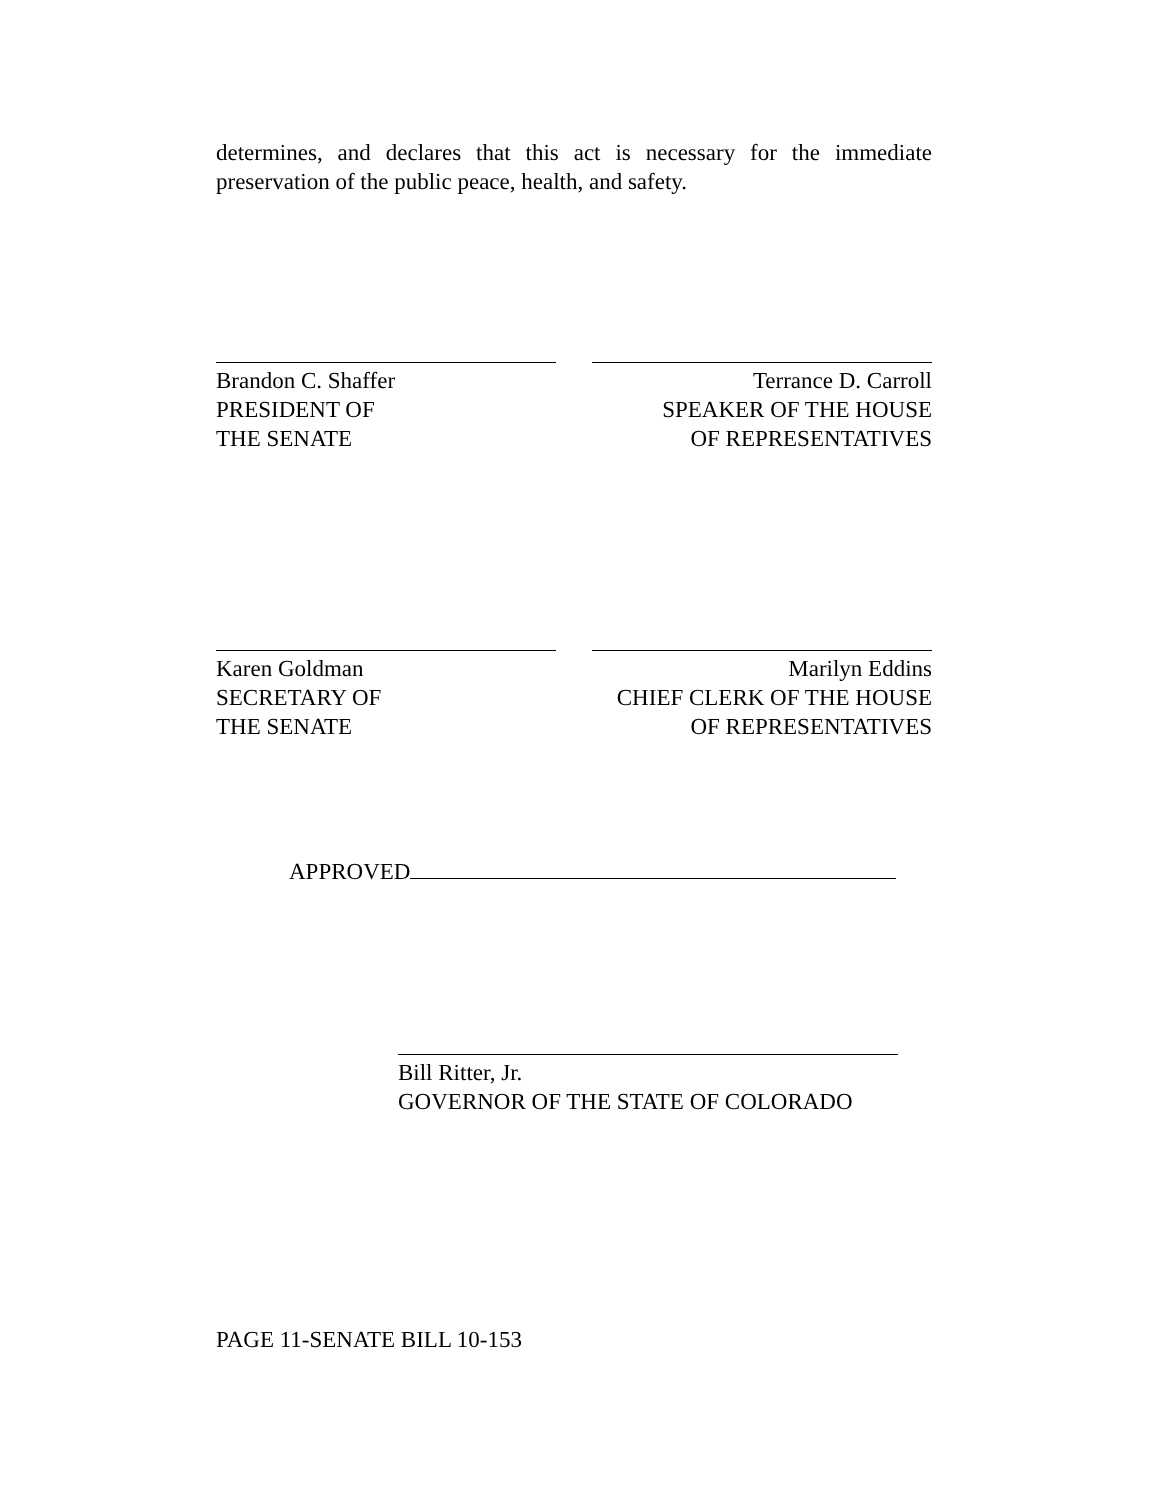determines, and declares that this act is necessary for the immediate preservation of the public peace, health, and safety.
Brandon C. Shaffer
PRESIDENT OF
THE SENATE
Terrance D. Carroll
SPEAKER OF THE HOUSE
OF REPRESENTATIVES
Karen Goldman
SECRETARY OF
THE SENATE
Marilyn Eddins
CHIEF CLERK OF THE HOUSE
OF REPRESENTATIVES
APPROVED
Bill Ritter, Jr.
GOVERNOR OF THE STATE OF COLORADO
PAGE 11-SENATE BILL 10-153